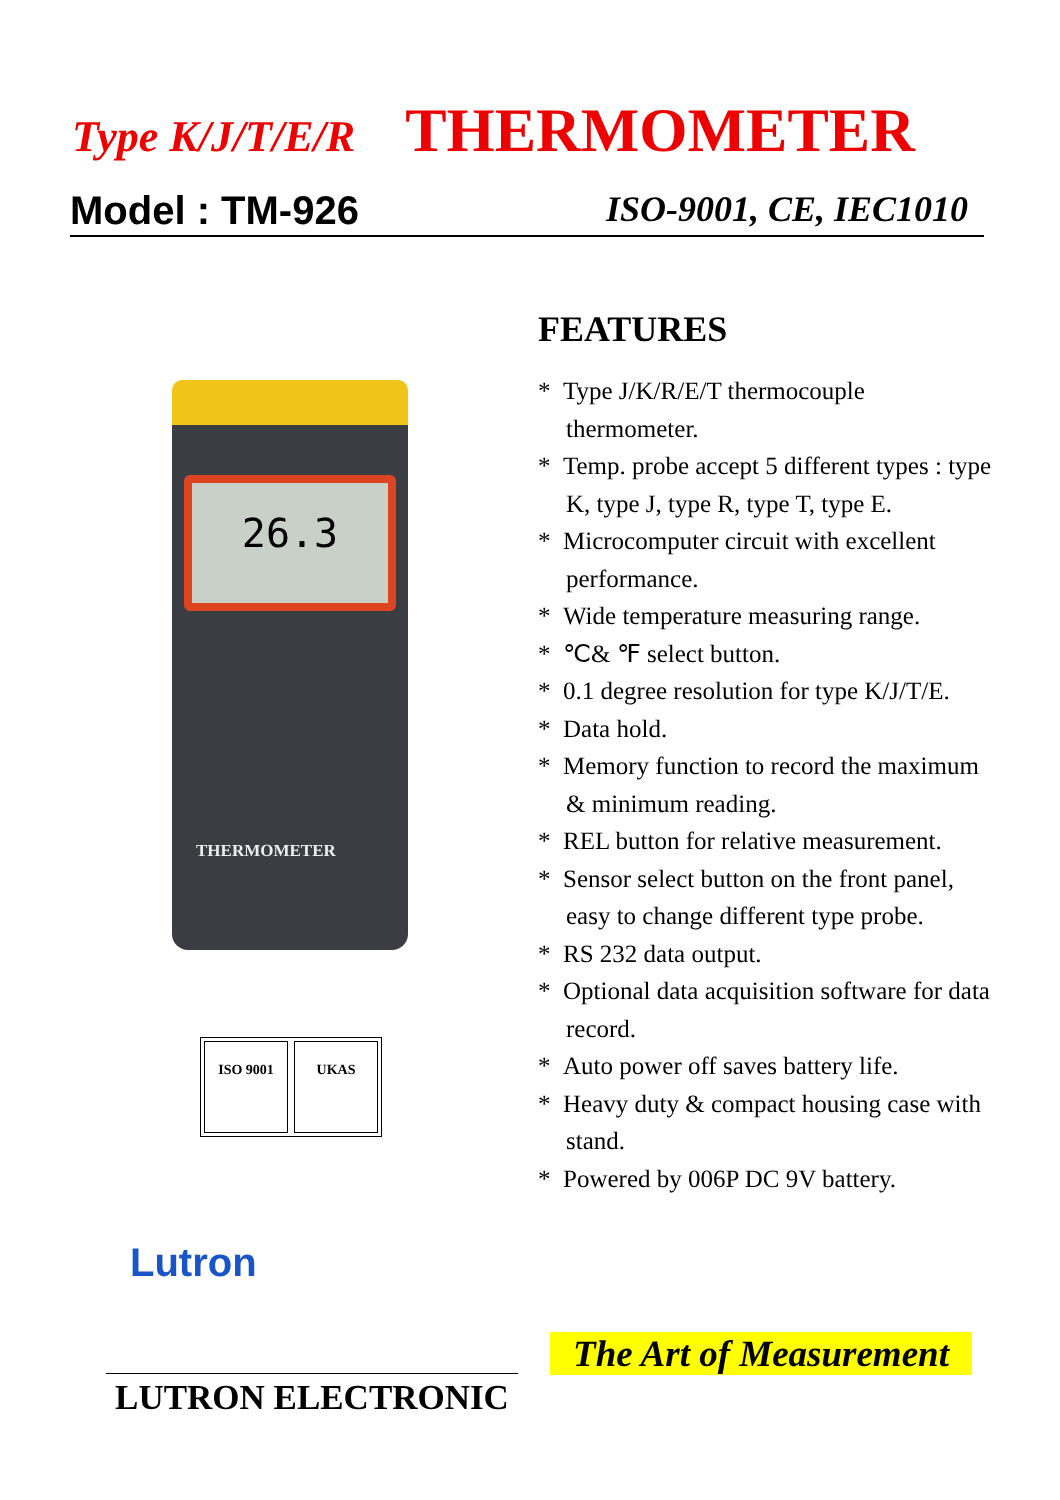Type K/J/T/E/R THERMOMETER
Model : TM-926 ISO-9001, CE, IEC1010
26.3
THERMOMETER
ISO 9001 UKAS
Lutron
FEATURES
* Type J/K/R/E/T thermocouple thermometer.
* Temp. probe accept 5 different types : type K, type J, type R, type T, type E.
* Microcomputer circuit with excellent performance.
* Wide temperature measuring range.
* ℃& ℉ select button.
* 0.1 degree resolution for type K/J/T/E.
* Data hold.
* Memory function to record the maximum & minimum reading.
* REL button for relative measurement.
* Sensor select button on the front panel, easy to change different type probe.
* RS 232 data output.
* Optional data acquisition software for data record.
* Auto power off saves battery life.
* Heavy duty & compact housing case with stand.
* Powered by 006P DC 9V battery.
The Art of Measurement
LUTRON ELECTRONIC